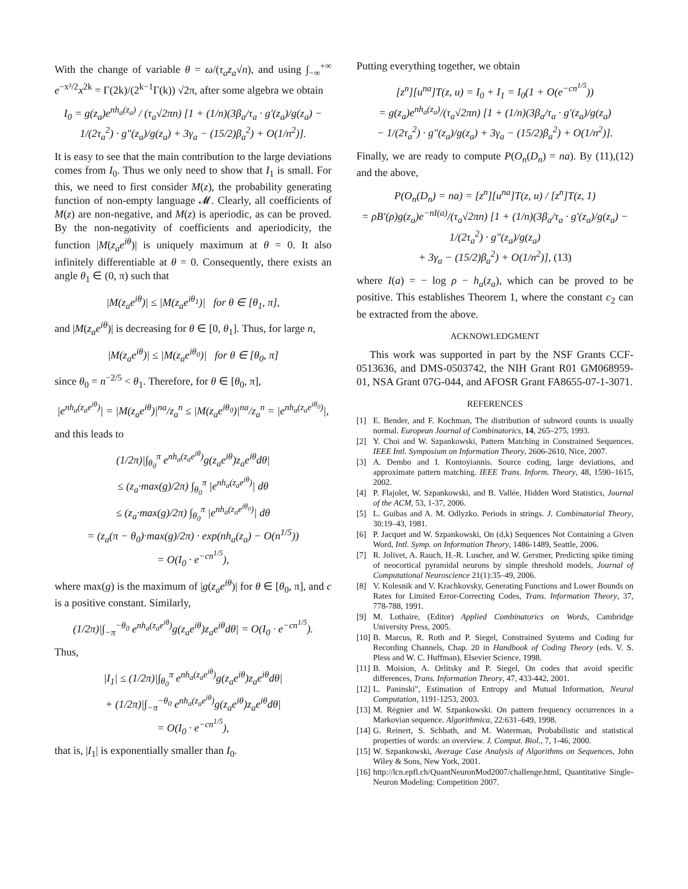With the change of variable θ = ω/(τ<sub>a</sub>z<sub>a</sub>√n), and using ∫<sub>−∞</sub><sup>+∞</sup> e<sup>−x²/2</sup>x<sup>2k</sup> = Γ(2k)/(2<sup>k−1</sup>Γ(k)) √2π, after some algebra we obtain
I<sub>0</sub> = g(z<sub>a</sub>)e<sup>nh<sub>a</sub>(z<sub>a</sub>)</sup> / (τ<sub>a</sub>√2πn) [1 + (1/n)(3β<sub>a</sub>/τ<sub>a</sub> · g′(z<sub>a</sub>)/g(z<sub>a</sub>) − 1/(2τ<sub>a</sub><sup>2</sup>) · g″(z<sub>a</sub>)/g(z<sub>a</sub>) + 3γ<sub>a</sub> − (15/2)β<sub>a</sub><sup>2</sup>) + O(1/n<sup>2</sup>)].
It is easy to see that the main contribution to the large deviations comes from I<sub>0</sub>. Thus we only need to show that I<sub>1</sub> is small. For this, we need to first consider M(z), the probability generating function of non-empty language 𝓜. Clearly, all coefficients of M(z) are non-negative, and M(z) is aperiodic, as can be proved. By the non-negativity of coefficients and aperiodicity, the function |M(z<sub>a</sub>e<sup>iθ</sup>)| is uniquely maximum at θ = 0. It also infinitely differentiable at θ = 0. Consequently, there exists an angle θ<sub>1</sub> ∈ (0, π) such that
|M(z<sub>a</sub>e<sup>iθ</sup>)| ≤ |M(z<sub>a</sub>e<sup>iθ<sub>1</sub></sup>)| for θ ∈ [θ<sub>1</sub>, π],
and |M(z<sub>a</sub>e<sup>iθ</sup>)| is decreasing for θ ∈ [0, θ<sub>1</sub>]. Thus, for large n,
|M(z<sub>a</sub>e<sup>iθ</sup>)| ≤ |M(z<sub>a</sub>e<sup>iθ<sub>0</sub></sup>)| for θ ∈ [θ<sub>0</sub>, π]
since θ<sub>0</sub> = n<sup>−2/5</sup> < θ<sub>1</sub>. Therefore, for θ ∈ [θ<sub>0</sub>, π],
|e<sup>nh<sub>a</sub>(z<sub>a</sub>e<sup>iθ</sup>)</sup>| = |M(z<sub>a</sub>e<sup>iθ</sup>)|<sup>na</sup>/z<sub>a</sub><sup>n</sup> ≤ |M(z<sub>a</sub>e<sup>iθ<sub>0</sub></sup>)|<sup>na</sup>/z<sub>a</sub><sup>n</sup> = |e<sup>nh<sub>a</sub>(z<sub>a</sub>e<sup>iθ<sub>0</sub></sup>)</sup>|,
and this leads to
(1/2π)|∫<sub>θ<sub>0</sub></sub><sup>π</sup> e<sup>nh<sub>a</sub>(z<sub>a</sub>e<sup>iθ</sup>)</sup>g(z<sub>a</sub>e<sup>iθ</sup>)z<sub>a</sub>e<sup>iθ</sup>dθ|
≤ (z<sub>a</sub>·max(g)/2π) ∫<sub>θ<sub>0</sub></sub><sup>π</sup> |e<sup>nh<sub>a</sub>(z<sub>a</sub>e<sup>iθ</sup>)</sup>| dθ
≤ (z<sub>a</sub>·max(g)/2π) ∫<sub>θ<sub>0</sub></sub><sup>π</sup> |e<sup>nh<sub>a</sub>(z<sub>a</sub>e<sup>iθ<sub>0</sub></sup>)</sup>| dθ
= (z<sub>a</sub>(π − θ<sub>0</sub>)·max(g)/2π) · exp(nh<sub>a</sub>(z<sub>a</sub>) − O(n<sup>1/5</sup>))
= O(I<sub>0</sub> · e<sup>−cn<sup>1/5</sup></sup>),
where max(g) is the maximum of |g(z<sub>a</sub>e<sup>iθ</sup>)| for θ ∈ [θ<sub>0</sub>, π], and c is a positive constant. Similarly,
(1/2π)|∫<sub>−π</sub><sup>−θ<sub>0</sub></sup> e<sup>nh<sub>a</sub>(z<sub>a</sub>e<sup>iθ</sup>)</sup>g(z<sub>a</sub>e<sup>iθ</sup>)z<sub>a</sub>e<sup>iθ</sup>dθ| = O(I<sub>0</sub> · e<sup>−cn<sup>1/5</sup></sup>).
Thus,
|I<sub>1</sub>| ≤ (1/2π)|∫<sub>θ<sub>0</sub></sub><sup>π</sup> e<sup>nh<sub>a</sub>(z<sub>a</sub>e<sup>iθ</sup>)</sup>g(z<sub>a</sub>e<sup>iθ</sup>)z<sub>a</sub>e<sup>iθ</sup>dθ|
+ (1/2π)|∫<sub>−π</sub><sup>−θ<sub>0</sub></sup> e<sup>nh<sub>a</sub>(z<sub>a</sub>e<sup>iθ</sup>)</sup>g(z<sub>a</sub>e<sup>iθ</sup>)z<sub>a</sub>e<sup>iθ</sup>dθ|
= O(I<sub>0</sub> · e<sup>−cn<sup>1/5</sup></sup>),
that is, |I<sub>1</sub>| is exponentially smaller than I<sub>0</sub>.
Putting everything together, we obtain
[z<sup>n</sup>][u<sup>na</sup>]T(z, u) = I<sub>0</sub> + I<sub>1</sub> = I<sub>0</sub>(1 + O(e<sup>−cn<sup>1/5</sup></sup>))
= g(z<sub>a</sub>)e<sup>nh<sub>a</sub>(z<sub>a</sub>)</sup>/(τ<sub>a</sub>√2πn) [1 + (1/n)(3β<sub>a</sub>/τ<sub>a</sub> · g′(z<sub>a</sub>)/g(z<sub>a</sub>)
− 1/(2τ<sub>a</sub><sup>2</sup>) · g″(z<sub>a</sub>)/g(z<sub>a</sub>) + 3γ<sub>a</sub> − (15/2)β<sub>a</sub><sup>2</sup>) + O(1/n<sup>2</sup>)].
Finally, we are ready to compute P(O<sub>n</sub>(D<sub>n</sub>) = na). By (11),(12) and the above,
P(O<sub>n</sub>(D<sub>n</sub>) = na) = [z<sup>n</sup>][u<sup>na</sup>]T(z, u) / [z<sup>n</sup>]T(z, 1)
= ρB′(ρ)g(z<sub>a</sub>)e<sup>−nI(a)</sup>/(τ<sub>a</sub>√2πn) [1 + (1/n)(3β<sub>a</sub>/τ<sub>a</sub> · g′(z<sub>a</sub>)/g(z<sub>a</sub>) − 1/(2τ<sub>a</sub><sup>2</sup>) · g″(z<sub>a</sub>)/g(z<sub>a</sub>)
+ 3γ<sub>a</sub> − (15/2)β<sub>a</sub><sup>2</sup>) + O(1/n<sup>2</sup>)], (13)
where I(a) = − log ρ − h<sub>a</sub>(z<sub>a</sub>), which can be proved to be positive. This establishes Theorem 1, where the constant c<sub>2</sub> can be extracted from the above.
ACKNOWLEDGMENT
This work was supported in part by the NSF Grants CCF-0513636, and DMS-0503742, the NIH Grant R01 GM068959-01, NSA Grant 07G-044, and AFOSR Grant FA8655-07-1-3071.
REFERENCES
[1] E. Bender, and F. Kochman, The distribution of subword counts is usually normal. European Journal of Combinatorics, 14, 265–275, 1993.
[2] Y. Choi and W. Szpankowski, Pattern Matching in Constrained Sequences. IEEE Intl. Symposium on Information Theory, 2606-2610, Nice, 2007.
[3] A. Dembo and I. Kontoyiannis. Source coding, large deviations, and approximate pattern matching. IEEE Trans. Inform. Theory, 48, 1590–1615, 2002.
[4] P. Flajolet, W. Szpankowski, and B. Vallée, Hidden Word Statistics, Journal of the ACM, 53, 1-37, 2006.
[5] L. Guibas and A. M. Odlyzko. Periods in strings. J. Combinatorial Theory, 30:19–43, 1981.
[6] P. Jacquet and W. Szpankowski, On (d,k) Sequences Not Containing a Given Word, Intl. Symp. on Information Theory, 1486-1489, Seattle, 2006.
[7] R. Jolivet, A. Rauch, H.-R. Luscher, and W. Gerstner, Predicting spike timing of neocortical pyramidal neurons by simple threshold models, Journal of Computational Neuroscience 21(1):35–49, 2006.
[8] V. Kolesnik and V. Krachkovsky, Generating Functions and Lower Bounds on Rates for Limited Error-Correcting Codes, Trans. Information Theory, 37, 778-788, 1991.
[9] M. Lothaire, (Editor) Applied Combinatorics on Words, Cambridge University Press, 2005.
[10] B. Marcus, R. Roth and P. Siegel, Constrained Systems and Coding for Recording Channels, Chap. 20 in Handbook of Coding Theory (eds. V. S. Pless and W. C. Huffman), Elsevier Science, 1998.
[11] B. Moision, A. Orlitsky and P. Siegel, On codes that avoid specific differences, Trans. Information Theory, 47, 433-442, 2001.
[12] L. Paninski", Estimation of Entropy and Mutual Information, Neural Computation, 1191-1253, 2003.
[13] M. Régnier and W. Szpankowski. On pattern frequency occurrences in a Markovian sequence. Algorithmica, 22:631–649, 1998.
[14] G. Reinert, S. Schbath, and M. Waterman, Probabilistic and statistical properties of words: an overview. J. Comput. Biol., 7, 1-46, 2000.
[15] W. Szpankowski, Average Case Analysis of Algorithms on Sequences, John Wiley & Sons, New York, 2001.
[16] http://lcn.epfl.ch/QuantNeuronMod2007/challenge.html, Quantitative Single-Neuron Modeling: Competition 2007.